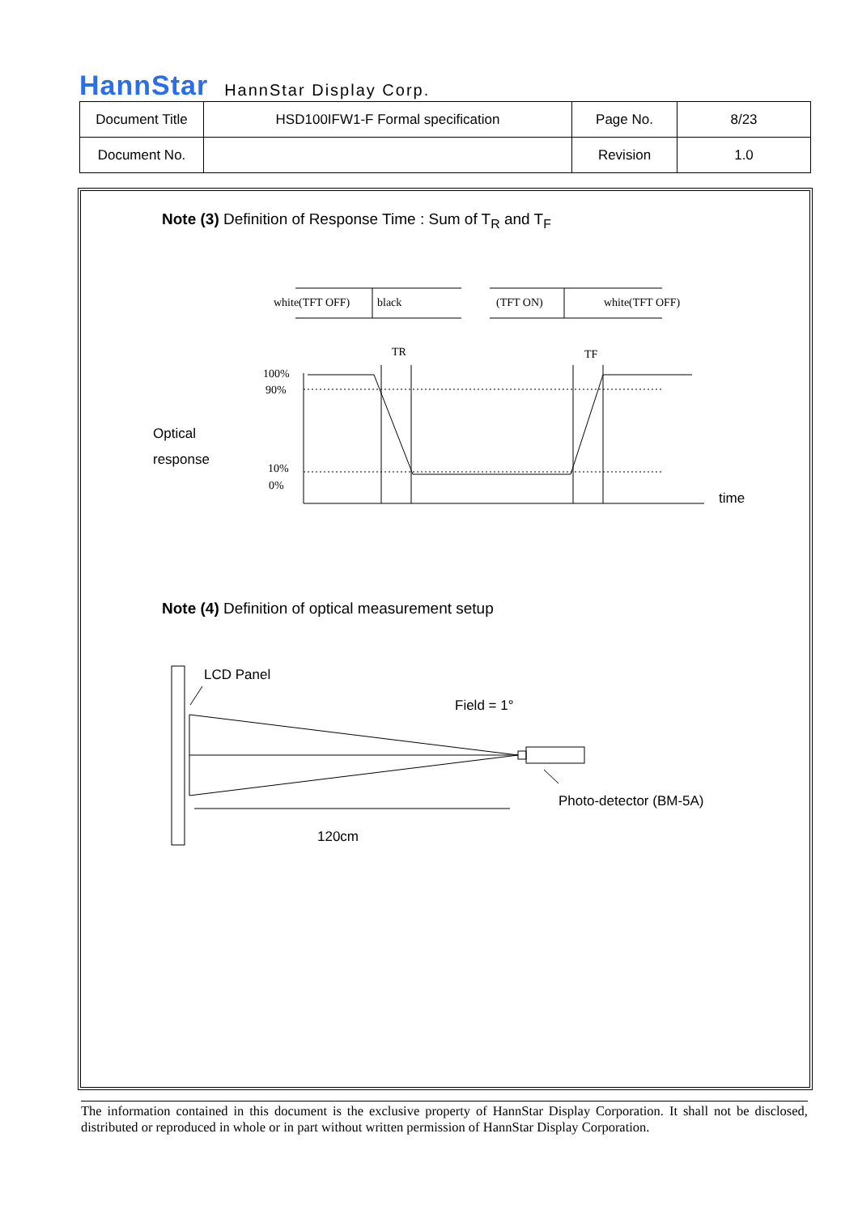HannStar HannStar Display Corp.
| Document Title | HSD100IFW1-F Formal specification | Page No. | 8/23 |
| Document No. | | Revision | 1.0 |
Note (3) Definition of Response Time : Sum of T<sub>R</sub> and T<sub>F</sub>
Note (4) Definition of optical measurement setup
white(TFT OFF)
black
(TFT ON)
white(TFT OFF)
TR
TF
100%
90%
10%
0%
Optical
response
time
LCD Panel
Field = 1°
Photo-detector (BM-5A)
120cm
The information contained in this document is the exclusive property of HannStar Display Corporation. It shall not be disclosed, distributed or reproduced in whole or in part without written permission of HannStar Display Corporation.